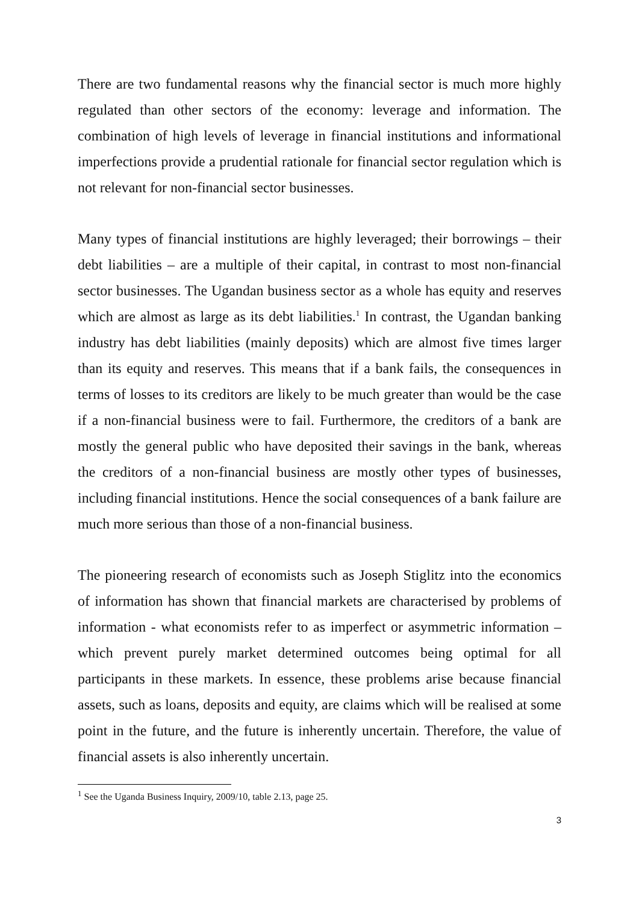There are two fundamental reasons why the financial sector is much more highly regulated than other sectors of the economy: leverage and information. The combination of high levels of leverage in financial institutions and informational imperfections provide a prudential rationale for financial sector regulation which is not relevant for non-financial sector businesses.
Many types of financial institutions are highly leveraged; their borrowings – their debt liabilities – are a multiple of their capital, in contrast to most non-financial sector businesses. The Ugandan business sector as a whole has equity and reserves which are almost as large as its debt liabilities.<sup>1</sup> In contrast, the Ugandan banking industry has debt liabilities (mainly deposits) which are almost five times larger than its equity and reserves. This means that if a bank fails, the consequences in terms of losses to its creditors are likely to be much greater than would be the case if a non-financial business were to fail. Furthermore, the creditors of a bank are mostly the general public who have deposited their savings in the bank, whereas the creditors of a non-financial business are mostly other types of businesses, including financial institutions. Hence the social consequences of a bank failure are much more serious than those of a non-financial business.
The pioneering research of economists such as Joseph Stiglitz into the economics of information has shown that financial markets are characterised by problems of information - what economists refer to as imperfect or asymmetric information – which prevent purely market determined outcomes being optimal for all participants in these markets. In essence, these problems arise because financial assets, such as loans, deposits and equity, are claims which will be realised at some point in the future, and the future is inherently uncertain. Therefore, the value of financial assets is also inherently uncertain.
<sup>1</sup> See the Uganda Business Inquiry, 2009/10, table 2.13, page 25.
3